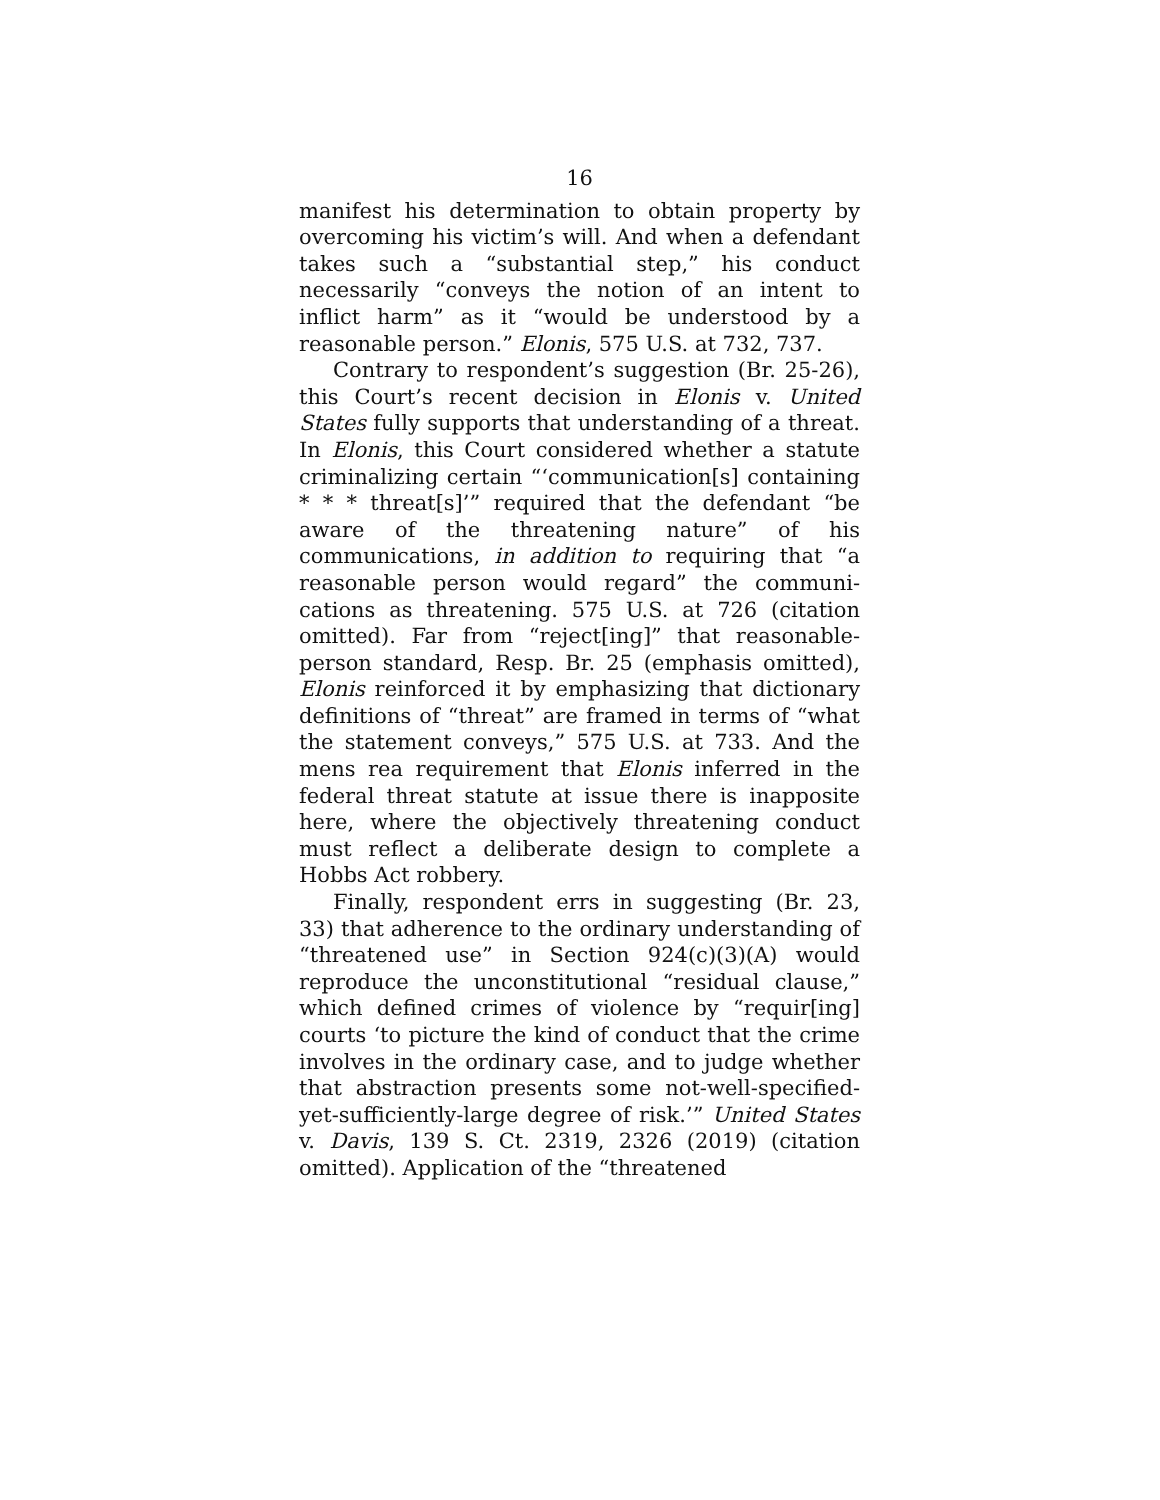16
manifest his determination to obtain property by over­coming his victim’s will. And when a defendant takes such a “substantial step,” his conduct necessarily “con­veys the notion of an intent to inflict harm” as it “would be understood by a reasonable person.” Elonis, 575 U.S. at 732, 737.
Contrary to respondent’s suggestion (Br. 25-26), this Court’s recent decision in Elonis v. United States fully supports that understanding of a threat. In Elonis, this Court considered whether a statute criminalizing cer­tain “‘communication[s] containing * * * threat[s]’” re­quired that the defendant “be aware of the threatening nature” of his communications, in addition to requiring that “a reasonable person would regard” the communi­cations as threatening. 575 U.S. at 726 (citation omit­ted). Far from “reject[ing]” that reasonable-person standard, Resp. Br. 25 (emphasis omitted), Elonis rein­forced it by emphasizing that dictionary definitions of “threat” are framed in terms of “what the statement conveys,” 575 U.S. at 733. And the mens rea require­ment that Elonis inferred in the federal threat statute at issue there is inapposite here, where the objectively threatening conduct must reflect a deliberate design to complete a Hobbs Act robbery.
Finally, respondent errs in suggesting (Br. 23, 33) that adherence to the ordinary understanding of “threat­ened use” in Section 924(c)(3)(A) would reproduce the unconstitutional “residual clause,” which defined crimes of violence by “requir[ing] courts ‘to picture the kind of conduct that the crime involves in the ordinary case, and to judge whether that abstraction presents some not-well-specified-yet-sufficiently-large degree of risk.’” United States v. Davis, 139 S. Ct. 2319, 2326 (2019) (citation omitted). Application of the “threatened